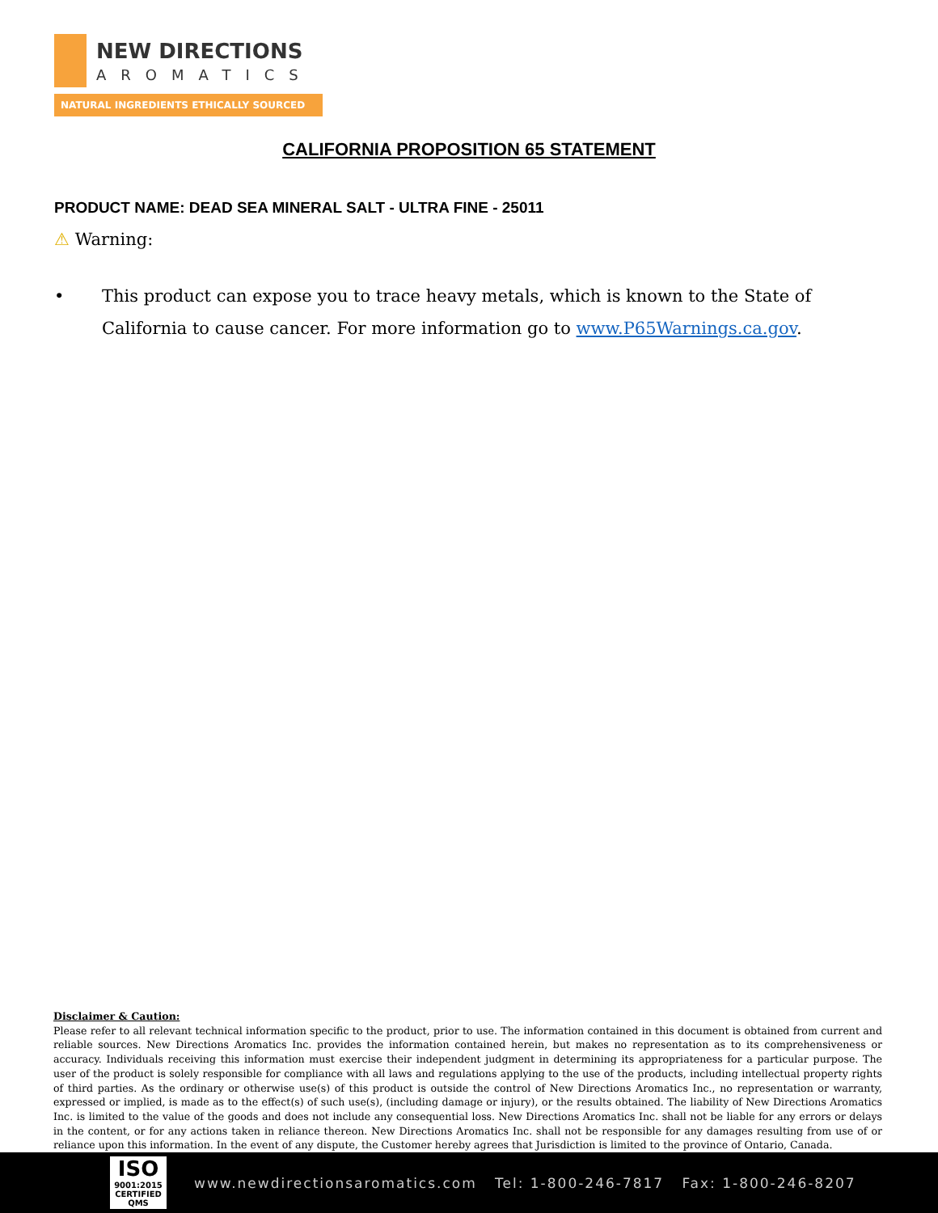NEW DIRECTIONS
AROMATICS
NATURAL INGREDIENTS ETHICALLY SOURCED
CALIFORNIA PROPOSITION 65 STATEMENT
PRODUCT NAME: DEAD SEA MINERAL SALT - ULTRA FINE - 25011
⚠ Warning:
• This product can expose you to trace heavy metals, which is known to the State of California to cause cancer. For more information go to www.P65Warnings.ca.gov.
Disclaimer & Caution:
Please refer to all relevant technical information specific to the product, prior to use. The information contained in this document is obtained from current and reliable sources. New Directions Aromatics Inc. provides the information contained herein, but makes no representation as to its comprehensiveness or accuracy. Individuals receiving this information must exercise their independent judgment in determining its appropriateness for a particular purpose. The user of the product is solely responsible for compliance with all laws and regulations applying to the use of the products, including intellectual property rights of third parties. As the ordinary or otherwise use(s) of this product is outside the control of New Directions Aromatics Inc., no representation or warranty, expressed or implied, is made as to the effect(s) of such use(s), (including damage or injury), or the results obtained. The liability of New Directions Aromatics Inc. is limited to the value of the goods and does not include any consequential loss. New Directions Aromatics Inc. shall not be liable for any errors or delays in the content, or for any actions taken in reliance thereon. New Directions Aromatics Inc. shall not be responsible for any damages resulting from use of or reliance upon this information. In the event of any dispute, the Customer hereby agrees that Jurisdiction is limited to the province of Ontario, Canada.
ISO
9001:2015
CERTIFIED QMS
www.newdirectionsaromatics.com Tel: 1-800-246-7817 Fax: 1-800-246-8207